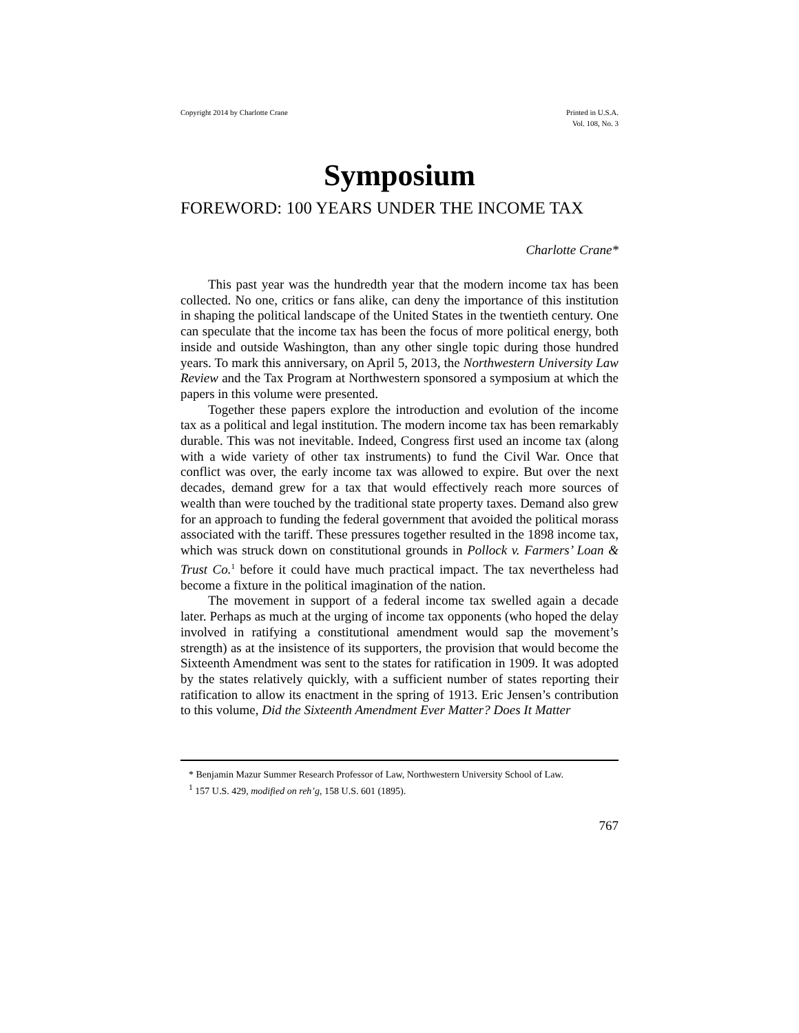Copyright 2014 by Charlotte Crane Printed in U.S.A.
Vol. 108, No. 3
Symposium
FOREWORD: 100 YEARS UNDER THE INCOME TAX
Charlotte Crane*
This past year was the hundredth year that the modern income tax has been collected. No one, critics or fans alike, can deny the importance of this institution in shaping the political landscape of the United States in the twentieth century. One can speculate that the income tax has been the focus of more political energy, both inside and outside Washington, than any other single topic during those hundred years. To mark this anniversary, on April 5, 2013, the Northwestern University Law Review and the Tax Program at Northwestern sponsored a symposium at which the papers in this volume were presented.
Together these papers explore the introduction and evolution of the income tax as a political and legal institution. The modern income tax has been remarkably durable. This was not inevitable. Indeed, Congress first used an income tax (along with a wide variety of other tax instruments) to fund the Civil War. Once that conflict was over, the early income tax was allowed to expire. But over the next decades, demand grew for a tax that would effectively reach more sources of wealth than were touched by the traditional state property taxes. Demand also grew for an approach to funding the federal government that avoided the political morass associated with the tariff. These pressures together resulted in the 1898 income tax, which was struck down on constitutional grounds in Pollock v. Farmers’ Loan & Trust Co.<sup>1</sup> before it could have much practical impact. The tax nevertheless had become a fixture in the political imagination of the nation.
The movement in support of a federal income tax swelled again a decade later. Perhaps as much at the urging of income tax opponents (who hoped the delay involved in ratifying a constitutional amendment would sap the movement’s strength) as at the insistence of its supporters, the provision that would become the Sixteenth Amendment was sent to the states for ratification in 1909. It was adopted by the states relatively quickly, with a sufficient number of states reporting their ratification to allow its enactment in the spring of 1913. Eric Jensen’s contribution to this volume, Did the Sixteenth Amendment Ever Matter? Does It Matter
* Benjamin Mazur Summer Research Professor of Law, Northwestern University School of Law.
<sup>1</sup> 157 U.S. 429, modified on reh’g, 158 U.S. 601 (1895).
767